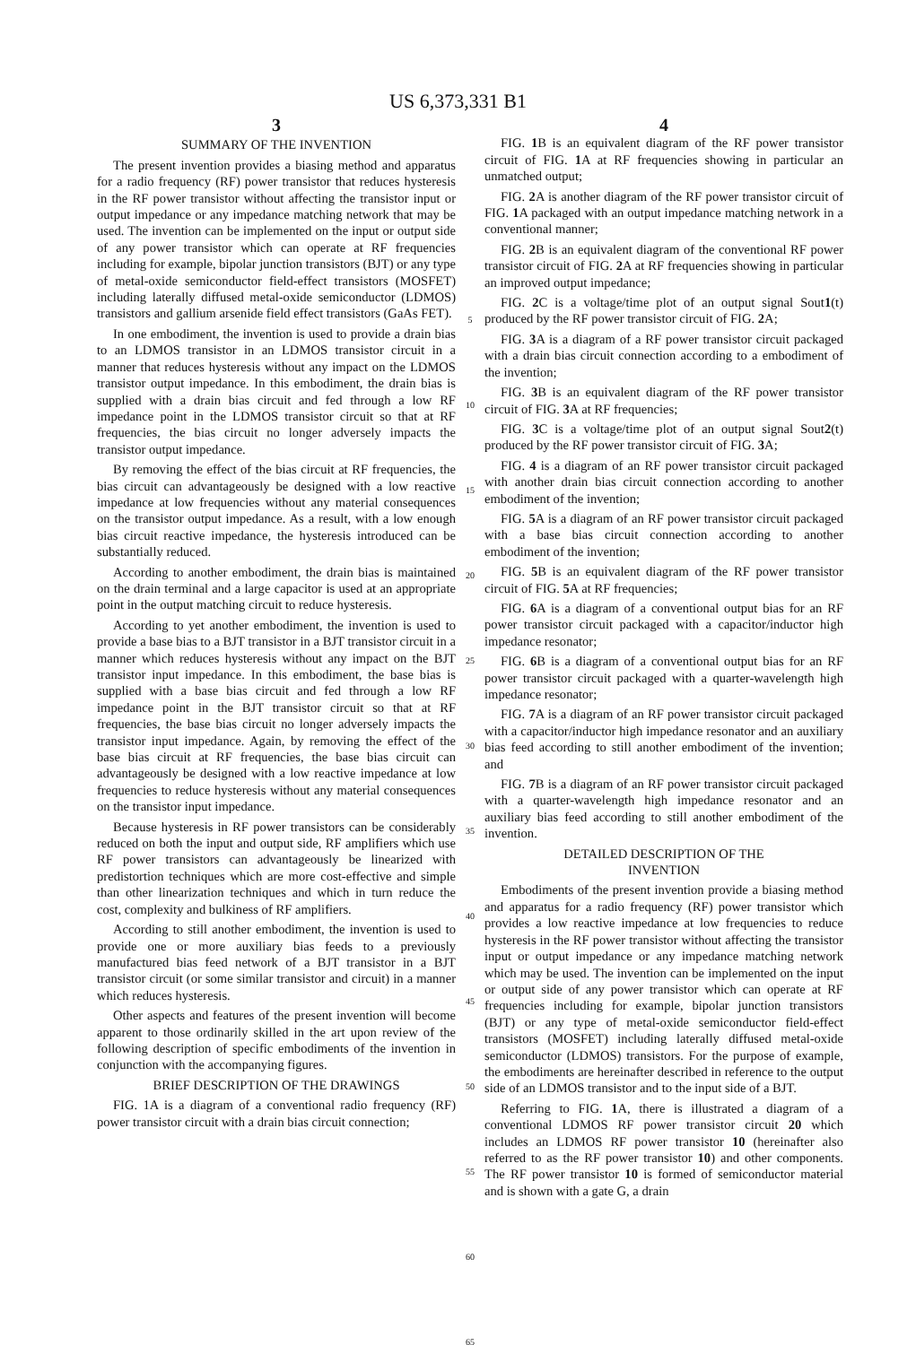US 6,373,331 B1
3
SUMMARY OF THE INVENTION
The present invention provides a biasing method and apparatus for a radio frequency (RF) power transistor that reduces hysteresis in the RF power transistor without affecting the transistor input or output impedance or any impedance matching network that may be used. The invention can be implemented on the input or output side of any power transistor which can operate at RF frequencies including for example, bipolar junction transistors (BJT) or any type of metal-oxide semiconductor field-effect transistors (MOSFET) including laterally diffused metal-oxide semiconductor (LDMOS) transistors and gallium arsenide field effect transistors (GaAs FET).
In one embodiment, the invention is used to provide a drain bias to an LDMOS transistor in an LDMOS transistor circuit in a manner that reduces hysteresis without any impact on the LDMOS transistor output impedance. In this embodiment, the drain bias is supplied with a drain bias circuit and fed through a low RF impedance point in the LDMOS transistor circuit so that at RF frequencies, the bias circuit no longer adversely impacts the transistor output impedance.
By removing the effect of the bias circuit at RF frequencies, the bias circuit can advantageously be designed with a low reactive impedance at low frequencies without any material consequences on the transistor output impedance. As a result, with a low enough bias circuit reactive impedance, the hysteresis introduced can be substantially reduced.
According to another embodiment, the drain bias is maintained on the drain terminal and a large capacitor is used at an appropriate point in the output matching circuit to reduce hysteresis.
According to yet another embodiment, the invention is used to provide a base bias to a BJT transistor in a BJT transistor circuit in a manner which reduces hysteresis without any impact on the BJT transistor input impedance. In this embodiment, the base bias is supplied with a base bias circuit and fed through a low RF impedance point in the BJT transistor circuit so that at RF frequencies, the base bias circuit no longer adversely impacts the transistor input impedance. Again, by removing the effect of the base bias circuit at RF frequencies, the base bias circuit can advantageously be designed with a low reactive impedance at low frequencies to reduce hysteresis without any material consequences on the transistor input impedance.
Because hysteresis in RF power transistors can be considerably reduced on both the input and output side, RF amplifiers which use RF power transistors can advantageously be linearized with predistortion techniques which are more cost-effective and simple than other linearization techniques and which in turn reduce the cost, complexity and bulkiness of RF amplifiers.
According to still another embodiment, the invention is used to provide one or more auxiliary bias feeds to a previously manufactured bias feed network of a BJT transistor in a BJT transistor circuit (or some similar transistor and circuit) in a manner which reduces hysteresis.
Other aspects and features of the present invention will become apparent to those ordinarily skilled in the art upon review of the following description of specific embodiments of the invention in conjunction with the accompanying figures.
BRIEF DESCRIPTION OF THE DRAWINGS
FIG. 1A is a diagram of a conventional radio frequency (RF) power transistor circuit with a drain bias circuit connection;
5
10
15
20
25
30
35
40
45
50
55
60
65
4
FIG. 1 B is an equivalent diagram of the RF power transistor circuit of FIG. 1 A at RF frequencies showing in particular an unmatched output;
FIG. 2 A is another diagram of the RF power transistor circuit of FIG. 1 A packaged with an output impedance matching network in a conventional manner;
FIG. 2 B is an equivalent diagram of the conventional RF power transistor circuit of FIG. 2 A at RF frequencies showing in particular an improved output impedance;
FIG. 2 C is a voltage/time plot of an output signal Sout1(t) produced by the RF power transistor circuit of FIG. 2 A;
FIG. 3 A is a diagram of a RF power transistor circuit packaged with a drain bias circuit connection according to a embodiment of the invention;
FIG. 3 B is an equivalent diagram of the RF power transistor circuit of FIG. 3 A at RF frequencies;
FIG. 3 C is a voltage/time plot of an output signal Sout2(t) produced by the RF power transistor circuit of FIG. 3 A;
FIG. 4 is a diagram of an RF power transistor circuit packaged with another drain bias circuit connection according to another embodiment of the invention;
FIG. 5 A is a diagram of an RF power transistor circuit packaged with a base bias circuit connection according to another embodiment of the invention;
FIG. 5 B is an equivalent diagram of the RF power transistor circuit of FIG. 5 A at RF frequencies;
FIG. 6 A is a diagram of a conventional output bias for an RF power transistor circuit packaged with a capacitor/inductor high impedance resonator;
FIG. 6 B is a diagram of a conventional output bias for an RF power transistor circuit packaged with a quarter-wavelength high impedance resonator;
FIG. 7 A is a diagram of an RF power transistor circuit packaged with a capacitor/inductor high impedance resonator and an auxiliary bias feed according to still another embodiment of the invention; and
FIG. 7 B is a diagram of an RF power transistor circuit packaged with a quarter-wavelength high impedance resonator and an auxiliary bias feed according to still another embodiment of the invention.
DETAILED DESCRIPTION OF THE
INVENTION
Embodiments of the present invention provide a biasing method and apparatus for a radio frequency (RF) power transistor which provides a low reactive impedance at low frequencies to reduce hysteresis in the RF power transistor without affecting the transistor input or output impedance or any impedance matching network which may be used. The invention can be implemented on the input or output side of any power transistor which can operate at RF frequencies including for example, bipolar junction transistors (BJT) or any type of metal-oxide semiconductor field-effect transistors (MOSFET) including laterally diffused metal-oxide semiconductor (LDMOS) transistors. For the purpose of example, the embodiments are hereinafter described in reference to the output side of an LDMOS transistor and to the input side of a BJT.
Referring to FIG. 1 A, there is illustrated a diagram of a conventional LDMOS RF power transistor circuit 20 which includes an LDMOS RF power transistor 10 (hereinafter also referred to as the RF power transistor 10) and other components. The RF power transistor 10 is formed of semiconductor material and is shown with a gate G, a drain